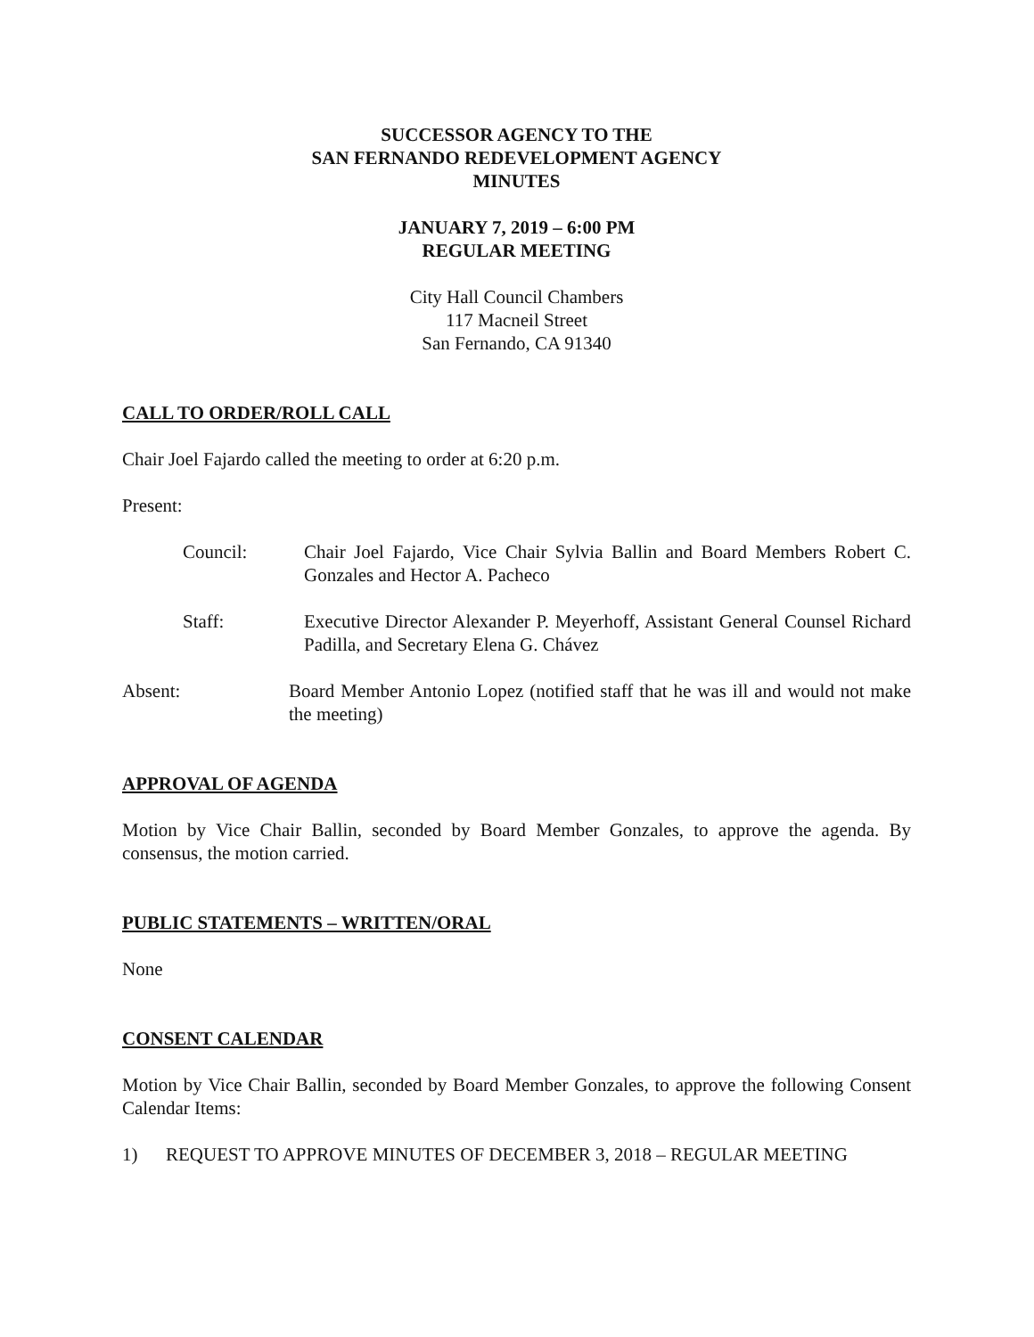SUCCESSOR AGENCY TO THE
SAN FERNANDO REDEVELOPMENT AGENCY
MINUTES
JANUARY 7, 2019 – 6:00 PM
REGULAR MEETING
City Hall Council Chambers
117 Macneil Street
San Fernando, CA 91340
CALL TO ORDER/ROLL CALL
Chair Joel Fajardo called the meeting to order at 6:20 p.m.
Present:
Council: Chair Joel Fajardo, Vice Chair Sylvia Ballin and Board Members Robert C. Gonzales and Hector A. Pacheco
Staff: Executive Director Alexander P. Meyerhoff, Assistant General Counsel Richard Padilla, and Secretary Elena G. Chávez
Absent: Board Member Antonio Lopez (notified staff that he was ill and would not make the meeting)
APPROVAL OF AGENDA
Motion by Vice Chair Ballin, seconded by Board Member Gonzales, to approve the agenda. By consensus, the motion carried.
PUBLIC STATEMENTS – WRITTEN/ORAL
None
CONSENT CALENDAR
Motion by Vice Chair Ballin, seconded by Board Member Gonzales, to approve the following Consent Calendar Items:
1) REQUEST TO APPROVE MINUTES OF DECEMBER 3, 2018 – REGULAR MEETING